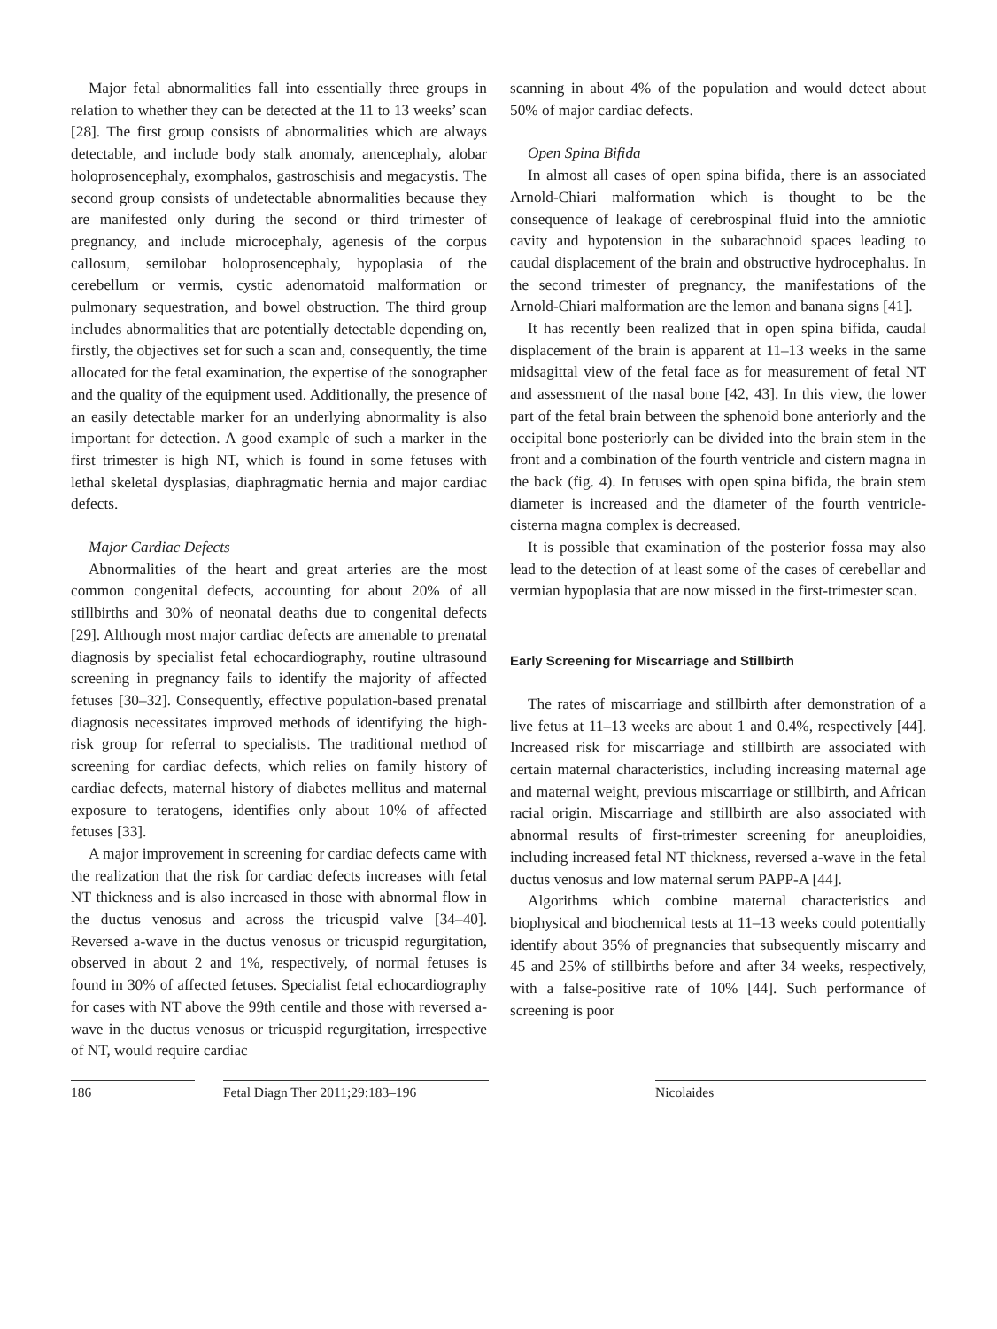Major fetal abnormalities fall into essentially three groups in relation to whether they can be detected at the 11 to 13 weeks’ scan [28]. The first group consists of abnormalities which are always detectable, and include body stalk anomaly, anencephaly, alobar holoprosencephaly, exomphalos, gastroschisis and megacystis. The second group consists of undetectable abnormalities because they are manifested only during the second or third trimester of pregnancy, and include microcephaly, agenesis of the corpus callosum, semilobar holoprosencephaly, hypoplasia of the cerebellum or vermis, cystic adenomatoid malformation or pulmonary sequestration, and bowel obstruction. The third group includes abnormalities that are potentially detectable depending on, firstly, the objectives set for such a scan and, consequently, the time allocated for the fetal examination, the expertise of the sonographer and the quality of the equipment used. Additionally, the presence of an easily detectable marker for an underlying abnormality is also important for detection. A good example of such a marker in the first trimester is high NT, which is found in some fetuses with lethal skeletal dysplasias, diaphragmatic hernia and major cardiac defects.
Major Cardiac Defects
Abnormalities of the heart and great arteries are the most common congenital defects, accounting for about 20% of all stillbirths and 30% of neonatal deaths due to congenital defects [29]. Although most major cardiac defects are amenable to prenatal diagnosis by specialist fetal echocardiography, routine ultrasound screening in pregnancy fails to identify the majority of affected fetuses [30–32]. Consequently, effective population-based prenatal diagnosis necessitates improved methods of identifying the high-risk group for referral to specialists. The traditional method of screening for cardiac defects, which relies on family history of cardiac defects, maternal history of diabetes mellitus and maternal exposure to teratogens, identifies only about 10% of affected fetuses [33].
A major improvement in screening for cardiac defects came with the realization that the risk for cardiac defects increases with fetal NT thickness and is also increased in those with abnormal flow in the ductus venosus and across the tricuspid valve [34–40]. Reversed a-wave in the ductus venosus or tricuspid regurgitation, observed in about 2 and 1%, respectively, of normal fetuses is found in 30% of affected fetuses. Specialist fetal echocardiography for cases with NT above the 99th centile and those with reversed a-wave in the ductus venosus or tricuspid regurgitation, irrespective of NT, would require cardiac
scanning in about 4% of the population and would detect about 50% of major cardiac defects.
Open Spina Bifida
In almost all cases of open spina bifida, there is an associated Arnold-Chiari malformation which is thought to be the consequence of leakage of cerebrospinal fluid into the amniotic cavity and hypotension in the subarachnoid spaces leading to caudal displacement of the brain and obstructive hydrocephalus. In the second trimester of pregnancy, the manifestations of the Arnold-Chiari malformation are the lemon and banana signs [41].
It has recently been realized that in open spina bifida, caudal displacement of the brain is apparent at 11–13 weeks in the same midsagittal view of the fetal face as for measurement of fetal NT and assessment of the nasal bone [42, 43]. In this view, the lower part of the fetal brain between the sphenoid bone anteriorly and the occipital bone posteriorly can be divided into the brain stem in the front and a combination of the fourth ventricle and cistern magna in the back (fig. 4). In fetuses with open spina bifida, the brain stem diameter is increased and the diameter of the fourth ventricle-cisterna magna complex is decreased.
It is possible that examination of the posterior fossa may also lead to the detection of at least some of the cases of cerebellar and vermian hypoplasia that are now missed in the first-trimester scan.
Early Screening for Miscarriage and Stillbirth
The rates of miscarriage and stillbirth after demonstration of a live fetus at 11–13 weeks are about 1 and 0.4%, respectively [44]. Increased risk for miscarriage and stillbirth are associated with certain maternal characteristics, including increasing maternal age and maternal weight, previous miscarriage or stillbirth, and African racial origin. Miscarriage and stillbirth are also associated with abnormal results of first-trimester screening for aneuploidies, including increased fetal NT thickness, reversed a-wave in the fetal ductus venosus and low maternal serum PAPP-A [44].
Algorithms which combine maternal characteristics and biophysical and biochemical tests at 11–13 weeks could potentially identify about 35% of pregnancies that subsequently miscarry and 45 and 25% of stillbirths before and after 34 weeks, respectively, with a false-positive rate of 10% [44]. Such performance of screening is poor
186 Fetal Diagn Ther 2011;29:183–196 Nicolaides